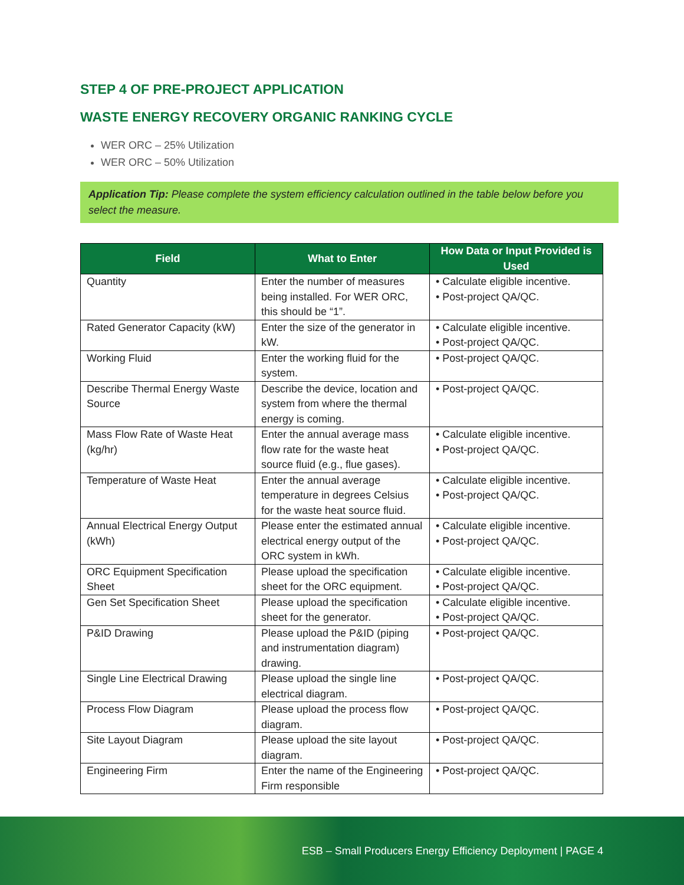STEP 4 OF PRE-PROJECT APPLICATION
WASTE ENERGY RECOVERY ORGANIC RANKING CYCLE
WER ORC – 25% Utilization
WER ORC – 50% Utilization
Application Tip: Please complete the system efficiency calculation outlined in the table below before you select the measure.
| Field | What to Enter | How Data or Input Provided is Used |
| --- | --- | --- |
| Quantity | Enter the number of measures being installed. For WER ORC, this should be “1”. | • Calculate eligible incentive. • Post-project QA/QC. |
| Rated Generator Capacity (kW) | Enter the size of the generator in kW. | • Calculate eligible incentive. • Post-project QA/QC. |
| Working Fluid | Enter the working fluid for the system. | • Post-project QA/QC. |
| Describe Thermal Energy Waste Source | Describe the device, location and system from where the thermal energy is coming. | • Post-project QA/QC. |
| Mass Flow Rate of Waste Heat (kg/hr) | Enter the annual average mass flow rate for the waste heat source fluid (e.g., flue gases). | • Calculate eligible incentive. • Post-project QA/QC. |
| Temperature of Waste Heat | Enter the annual average temperature in degrees Celsius for the waste heat source fluid. | • Calculate eligible incentive. • Post-project QA/QC. |
| Annual Electrical Energy Output (kWh) | Please enter the estimated annual electrical energy output of the ORC system in kWh. | • Calculate eligible incentive. • Post-project QA/QC. |
| ORC Equipment Specification Sheet | Please upload the specification sheet for the ORC equipment. | • Calculate eligible incentive. • Post-project QA/QC. |
| Gen Set Specification Sheet | Please upload the specification sheet for the generator. | • Calculate eligible incentive. • Post-project QA/QC. |
| P&ID Drawing | Please upload the P&ID (piping and instrumentation diagram) drawing. | • Post-project QA/QC. |
| Single Line Electrical Drawing | Please upload the single line electrical diagram. | • Post-project QA/QC. |
| Process Flow Diagram | Please upload the process flow diagram. | • Post-project QA/QC. |
| Site Layout Diagram | Please upload the site layout diagram. | • Post-project QA/QC. |
| Engineering Firm | Enter the name of the Engineering Firm responsible | • Post-project QA/QC. |
ESB – Small Producers Energy Efficiency Deployment | PAGE 4